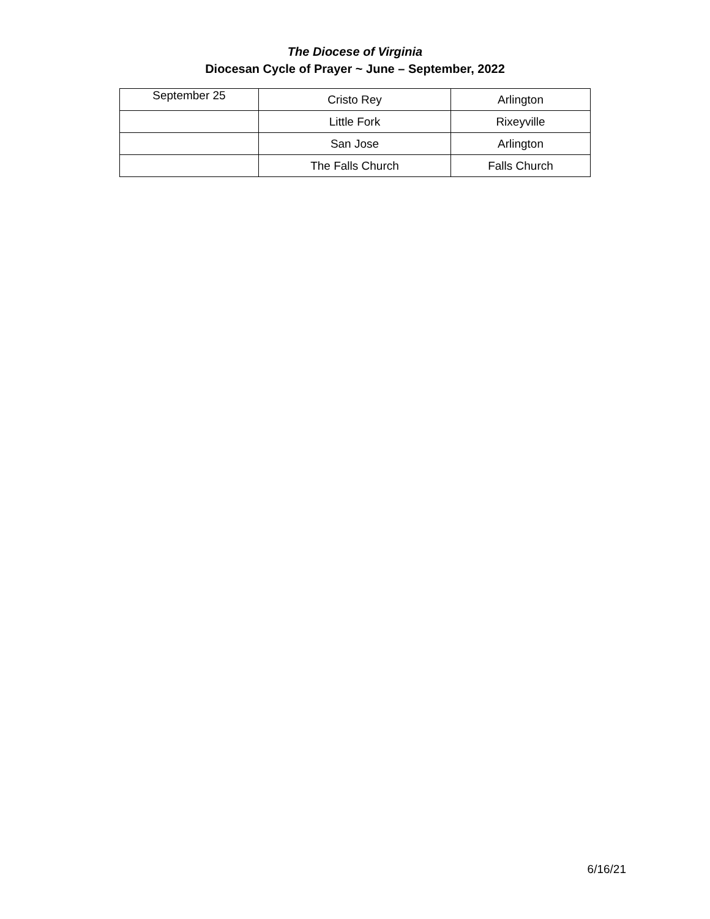The Diocese of Virginia
Diocesan Cycle of Prayer ~ June – September, 2022
| September 25 | Cristo Rey | Arlington |
| | Little Fork | Rixeyville |
| | San Jose | Arlington |
| | The Falls Church | Falls Church |
6/16/21